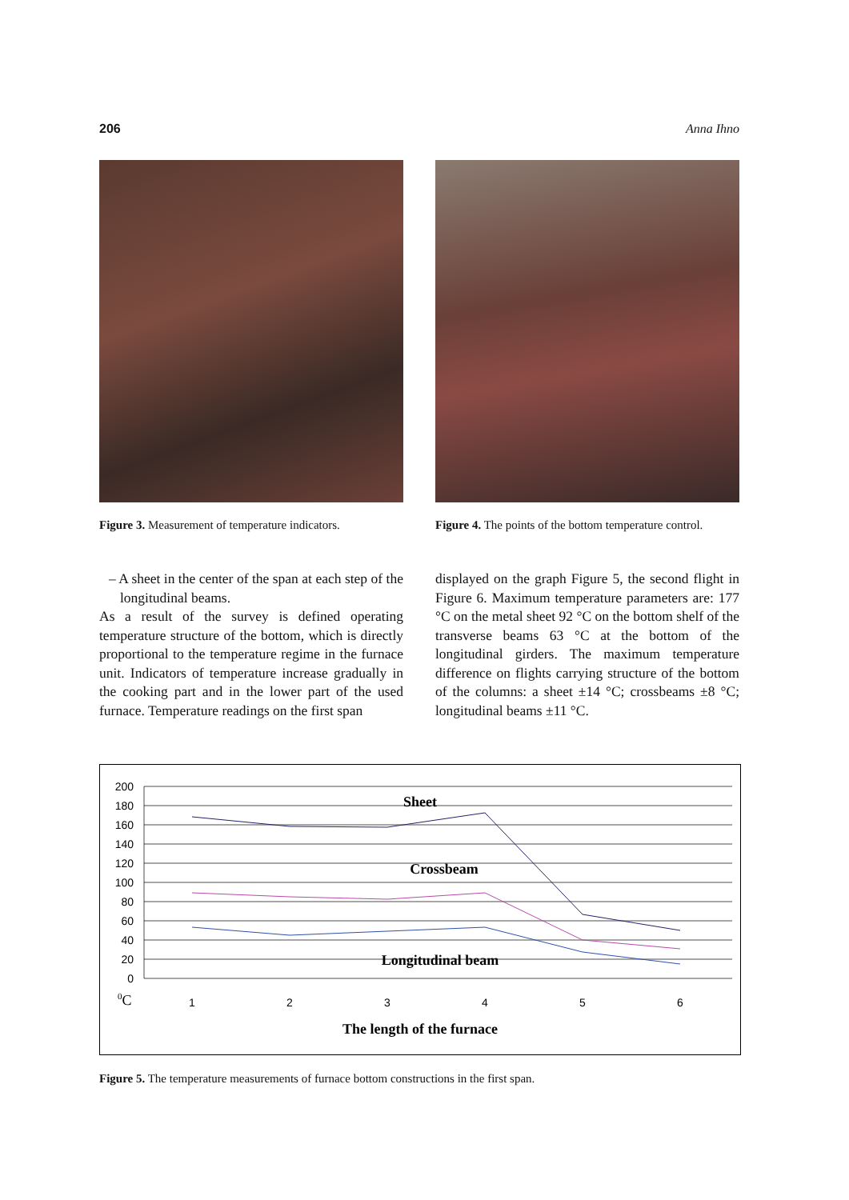206 Anna Ihno
Figure 3. Measurement of temperature indicators.
Figure 4. The points of the bottom temperature control.
– A sheet in the center of the span at each step of the longitudinal beams.
As a result of the survey is defined operating temperature structure of the bottom, which is directly proportional to the temperature regime in the furnace unit. Indicators of temperature increase gradually in the cooking part and in the lower part of the used furnace. Temperature readings on the first span
displayed on the graph Figure 5, the second flight in Figure 6. Maximum temperature parameters are: 177 °C on the metal sheet 92 °C on the bottom shelf of the transverse beams 63 °C at the bottom of the longitudinal girders. The maximum temperature difference on flights carrying structure of the bottom of the columns: a sheet ±14 °C; crossbeams ±8 °C; longitudinal beams ±11 °C.
200
180
160
140
120
100
80
60
40
20
0
0C
1
2
3
4
5
6
Sheet
Crossbeam
Longitudinal beam
The length of the furnace
Figure 5. The temperature measurements of furnace bottom constructions in the first span.